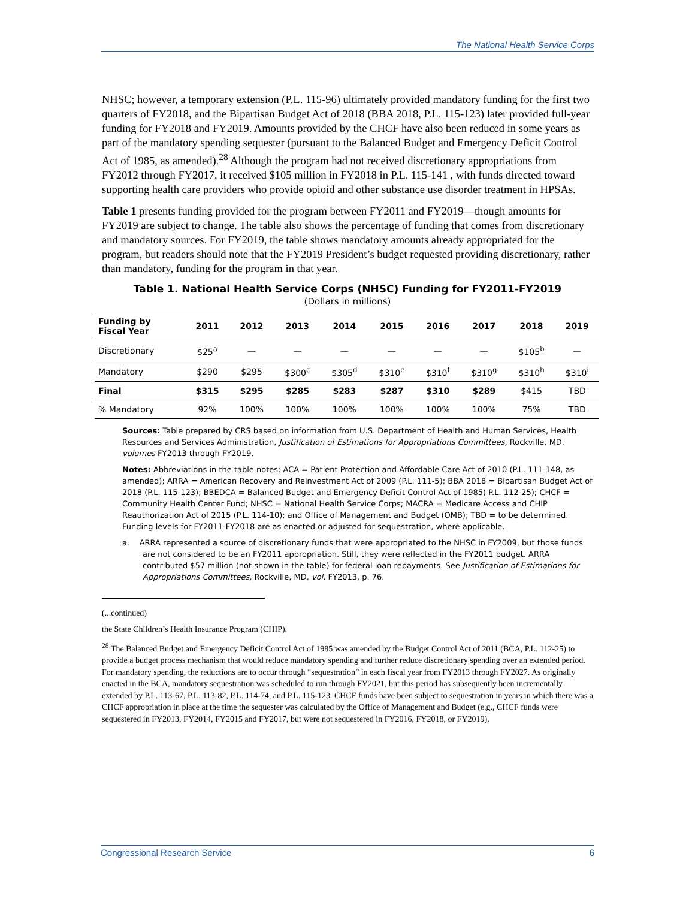The National Health Service Corps
NHSC; however, a temporary extension (P.L. 115-96) ultimately provided mandatory funding for the first two quarters of FY2018, and the Bipartisan Budget Act of 2018 (BBA 2018, P.L. 115-123) later provided full-year funding for FY2018 and FY2019. Amounts provided by the CHCF have also been reduced in some years as part of the mandatory spending sequester (pursuant to the Balanced Budget and Emergency Deficit Control Act of 1985, as amended).<sup>28</sup> Although the program had not received discretionary appropriations from FY2012 through FY2017, it received $105 million in FY2018 in P.L. 115-141 , with funds directed toward supporting health care providers who provide opioid and other substance use disorder treatment in HPSAs.
Table 1 presents funding provided for the program between FY2011 and FY2019—though amounts for FY2019 are subject to change. The table also shows the percentage of funding that comes from discretionary and mandatory sources. For FY2019, the table shows mandatory amounts already appropriated for the program, but readers should note that the FY2019 President’s budget requested providing discretionary, rather than mandatory, funding for the program in that year.
Table 1. National Health Service Corps (NHSC) Funding for FY2011-FY2019
(Dollars in millions)
| Funding by Fiscal Year | 2011 | 2012 | 2013 | 2014 | 2015 | 2016 | 2017 | 2018 | 2019 |
| --- | --- | --- | --- | --- | --- | --- | --- | --- | --- |
| Discretionary | $25<sup>a</sup> | — | — | — | — | — | — | $105<sup>b</sup> | — |
| Mandatory | $290 | $295 | $300<sup>c</sup> | $305<sup>d</sup> | $310<sup>e</sup> | $310<sup>f</sup> | $310<sup>g</sup> | $310<sup>h</sup> | $310<sup>i</sup> |
| Final | $315 | $295 | $285 | $283 | $287 | $310 | $289 | $415 | TBD |
| % Mandatory | 92% | 100% | 100% | 100% | 100% | 100% | 100% | 75% | TBD |
Sources: Table prepared by CRS based on information from U.S. Department of Health and Human Services, Health Resources and Services Administration, Justification of Estimations for Appropriations Committees, Rockville, MD, volumes FY2013 through FY2019.
Notes: Abbreviations in the table notes: ACA = Patient Protection and Affordable Care Act of 2010 (P.L. 111-148, as amended); ARRA = American Recovery and Reinvestment Act of 2009 (P.L. 111-5); BBA 2018 = Bipartisan Budget Act of 2018 (P.L. 115-123); BBEDCA = Balanced Budget and Emergency Deficit Control Act of 1985( P.L. 112-25); CHCF = Community Health Center Fund; NHSC = National Health Service Corps; MACRA = Medicare Access and CHIP Reauthorization Act of 2015 (P.L. 114-10); and Office of Management and Budget (OMB); TBD = to be determined. Funding levels for FY2011-FY2018 are as enacted or adjusted for sequestration, where applicable.
a. ARRA represented a source of discretionary funds that were appropriated to the NHSC in FY2009, but those funds are not considered to be an FY2011 appropriation. Still, they were reflected in the FY2011 budget. ARRA contributed $57 million (not shown in the table) for federal loan repayments. See Justification of Estimations for Appropriations Committees, Rockville, MD, vol. FY2013, p. 76.
(...continued)
the State Children’s Health Insurance Program (CHIP).
<sup>28</sup> The Balanced Budget and Emergency Deficit Control Act of 1985 was amended by the Budget Control Act of 2011 (BCA, P.L. 112-25) to provide a budget process mechanism that would reduce mandatory spending and further reduce discretionary spending over an extended period. For mandatory spending, the reductions are to occur through “sequestration” in each fiscal year from FY2013 through FY2027. As originally enacted in the BCA, mandatory sequestration was scheduled to run through FY2021, but this period has subsequently been incrementally extended by P.L. 113-67, P.L. 113-82, P.L. 114-74, and P.L. 115-123. CHCF funds have been subject to sequestration in years in which there was a CHCF appropriation in place at the time the sequester was calculated by the Office of Management and Budget (e.g., CHCF funds were sequestered in FY2013, FY2014, FY2015 and FY2017, but were not sequestered in FY2016, FY2018, or FY2019).
Congressional Research Service 6